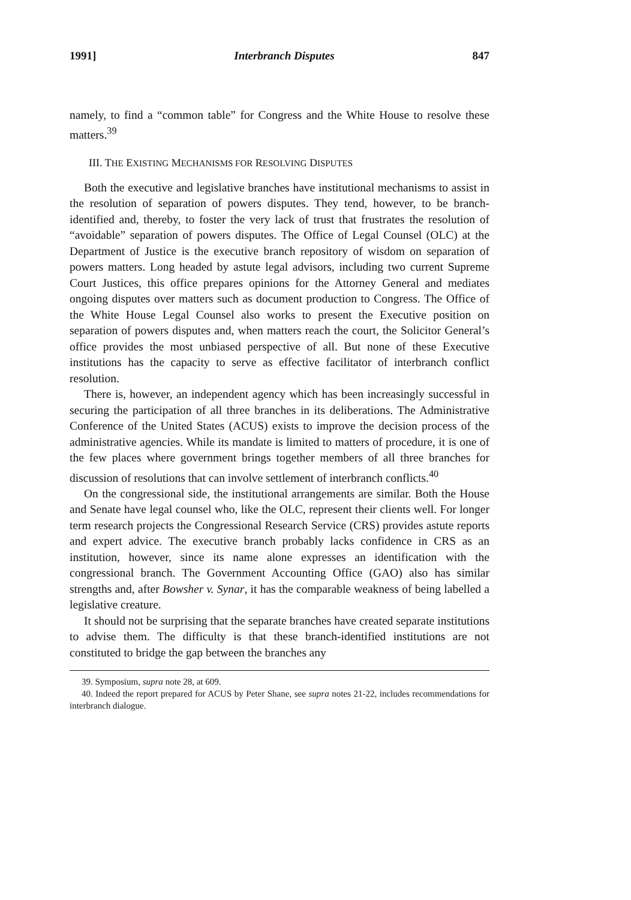1991] Interbranch Disputes 847
namely, to find a “common table” for Congress and the White House to resolve these matters.<sup>39</sup>
III. THE EXISTING MECHANISMS FOR RESOLVING DISPUTES
Both the executive and legislative branches have institutional mechanisms to assist in the resolution of separation of powers disputes. They tend, however, to be branch-identified and, thereby, to foster the very lack of trust that frustrates the resolution of “avoidable” separation of powers disputes. The Office of Legal Counsel (OLC) at the Department of Justice is the executive branch repository of wisdom on separation of powers matters. Long headed by astute legal advisors, including two current Supreme Court Justices, this office prepares opinions for the Attorney General and mediates ongoing disputes over matters such as document production to Congress. The Office of the White House Legal Counsel also works to present the Executive position on separation of powers disputes and, when matters reach the court, the Solicitor General’s office provides the most unbiased perspective of all. But none of these Executive institutions has the capacity to serve as effective facilitator of interbranch conflict resolution.
There is, however, an independent agency which has been increasingly successful in securing the participation of all three branches in its deliberations. The Administrative Conference of the United States (ACUS) exists to improve the decision process of the administrative agencies. While its mandate is limited to matters of procedure, it is one of the few places where government brings together members of all three branches for discussion of resolutions that can involve settlement of interbranch conflicts.<sup>40</sup>
On the congressional side, the institutional arrangements are similar. Both the House and Senate have legal counsel who, like the OLC, represent their clients well. For longer term research projects the Congressional Research Service (CRS) provides astute reports and expert advice. The executive branch probably lacks confidence in CRS as an institution, however, since its name alone expresses an identification with the congressional branch. The Government Accounting Office (GAO) also has similar strengths and, after Bowsher v. Synar, it has the comparable weakness of being labelled a legislative creature.
It should not be surprising that the separate branches have created separate institutions to advise them. The difficulty is that these branch-identified institutions are not constituted to bridge the gap between the branches any
39. Symposium, supra note 28, at 609.
40. Indeed the report prepared for ACUS by Peter Shane, see supra notes 21-22, includes recommendations for interbranch dialogue.